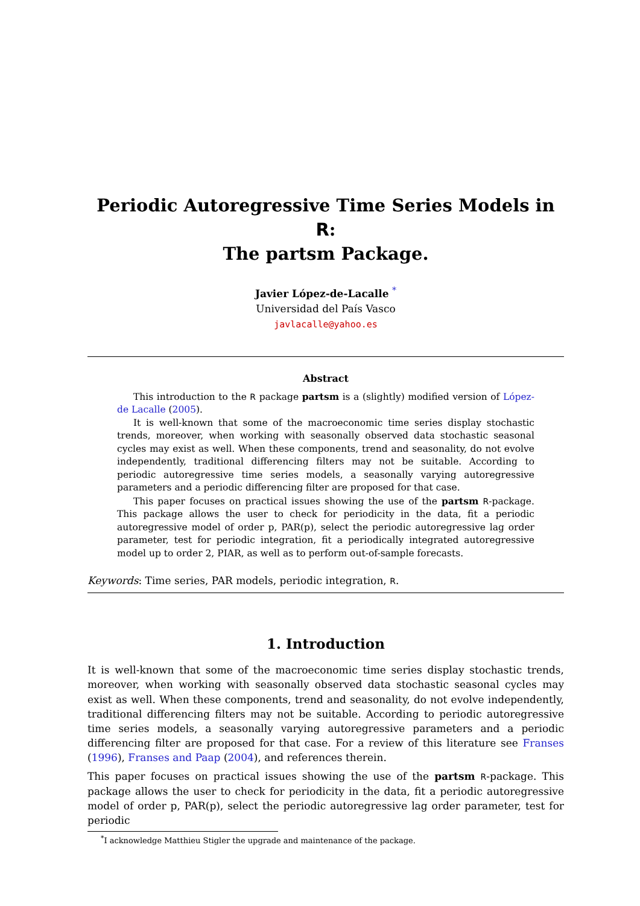Periodic Autoregressive Time Series Models in R:
The partsm Package.
Javier López-de-Lacalle <sup>*</sup>
Universidad del País Vasco
javlacalle@yahoo.es
Abstract
This introduction to the R package partsm is a (slightly) modified version of López-de Lacalle (2005).
It is well-known that some of the macroeconomic time series display stochastic trends, moreover, when working with seasonally observed data stochastic seasonal cycles may exist as well. When these components, trend and seasonality, do not evolve independently, traditional differencing filters may not be suitable. According to periodic autoregressive time series models, a seasonally varying autoregressive parameters and a periodic differencing filter are proposed for that case.
This paper focuses on practical issues showing the use of the partsm R-package. This package allows the user to check for periodicity in the data, fit a periodic autoregressive model of order p, PAR(p), select the periodic autoregressive lag order parameter, test for periodic integration, fit a periodically integrated autoregressive model up to order 2, PIAR, as well as to perform out-of-sample forecasts.
Keywords: Time series, PAR models, periodic integration, R.
1. Introduction
It is well-known that some of the macroeconomic time series display stochastic trends, moreover, when working with seasonally observed data stochastic seasonal cycles may exist as well. When these components, trend and seasonality, do not evolve independently, traditional differencing filters may not be suitable. According to periodic autoregressive time series models, a seasonally varying autoregressive parameters and a periodic differencing filter are proposed for that case. For a review of this literature see Franses (1996), Franses and Paap (2004), and references therein.
This paper focuses on practical issues showing the use of the partsm R-package. This package allows the user to check for periodicity in the data, fit a periodic autoregressive model of order p, PAR(p), select the periodic autoregressive lag order parameter, test for periodic
<sup>*</sup> I acknowledge Matthieu Stigler the upgrade and maintenance of the package.